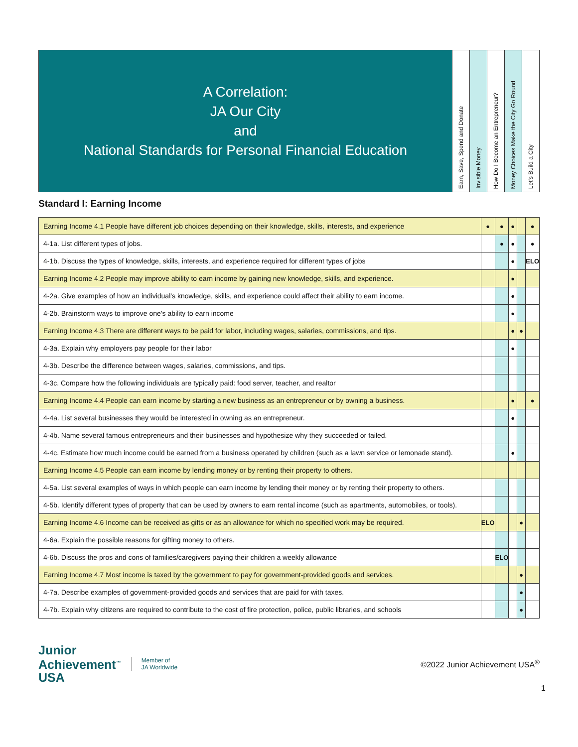A Correlation:
JA Our City
and
National Standards for Personal Financial Education
Earn, Save, Spend and Donate
Invisible Money
How Do I Become an Entrepreneur?
Money Choices Make the City Go Round
Let’s Build a City
Standard I: Earning Income
| Earning Income 4.1 People have different job choices depending on their knowledge, skills, interests, and experience | ● | ● | ● | | ● |
| 4-1a. List different types of jobs. | | ● | ● | | ● |
| 4-1b. Discuss the types of knowledge, skills, interests, and experience required for different types of jobs | | | ● | | ELO |
| Earning Income 4.2 People may improve ability to earn income by gaining new knowledge, skills, and experience. | | | ● | | |
| 4-2a. Give examples of how an individual’s knowledge, skills, and experience could affect their ability to earn income. | | | ● | | |
| 4-2b. Brainstorm ways to improve one’s ability to earn income | | | ● | | |
| Earning Income 4.3 There are different ways to be paid for labor, including wages, salaries, commissions, and tips. | | | ● | ● | |
| 4-3a. Explain why employers pay people for their labor | | | ● | | |
| 4-3b. Describe the difference between wages, salaries, commissions, and tips. | | | | | |
| 4-3c. Compare how the following individuals are typically paid: food server, teacher, and realtor | | | | | |
| Earning Income 4.4 People can earn income by starting a new business as an entrepreneur or by owning a business. | | | ● | | ● |
| 4-4a. List several businesses they would be interested in owning as an entrepreneur. | | | ● | | |
| 4-4b. Name several famous entrepreneurs and their businesses and hypothesize why they succeeded or failed. | | | | | |
| 4-4c. Estimate how much income could be earned from a business operated by children (such as a lawn service or lemonade stand). | | | ● | | |
| Earning Income 4.5 People can earn income by lending money or by renting their property to others. | | | | | |
| 4-5a. List several examples of ways in which people can earn income by lending their money or by renting their property to others. | | | | | |
| 4-5b. Identify different types of property that can be used by owners to earn rental income (such as apartments, automobiles, or tools). | | | | | |
| Earning Income 4.6 Income can be received as gifts or as an allowance for which no specified work may be required. | ELO | | | ● | |
| 4-6a. Explain the possible reasons for gifting money to others. | | | | | |
| 4-6b. Discuss the pros and cons of families/caregivers paying their children a weekly allowance | | ELO | | | |
| Earning Income 4.7 Most income is taxed by the government to pay for government-provided goods and services. | | | | ● | |
| 4-7a. Describe examples of government-provided goods and services that are paid for with taxes. | | | | ● | |
| 4-7b. Explain why citizens are required to contribute to the cost of fire protection, police, public libraries, and schools | | | | ● | |
Junior
Achievement<sup>™</sup>
USA
Member of
JA Worldwide
©2022 Junior Achievement USA<sup>®</sup>
1